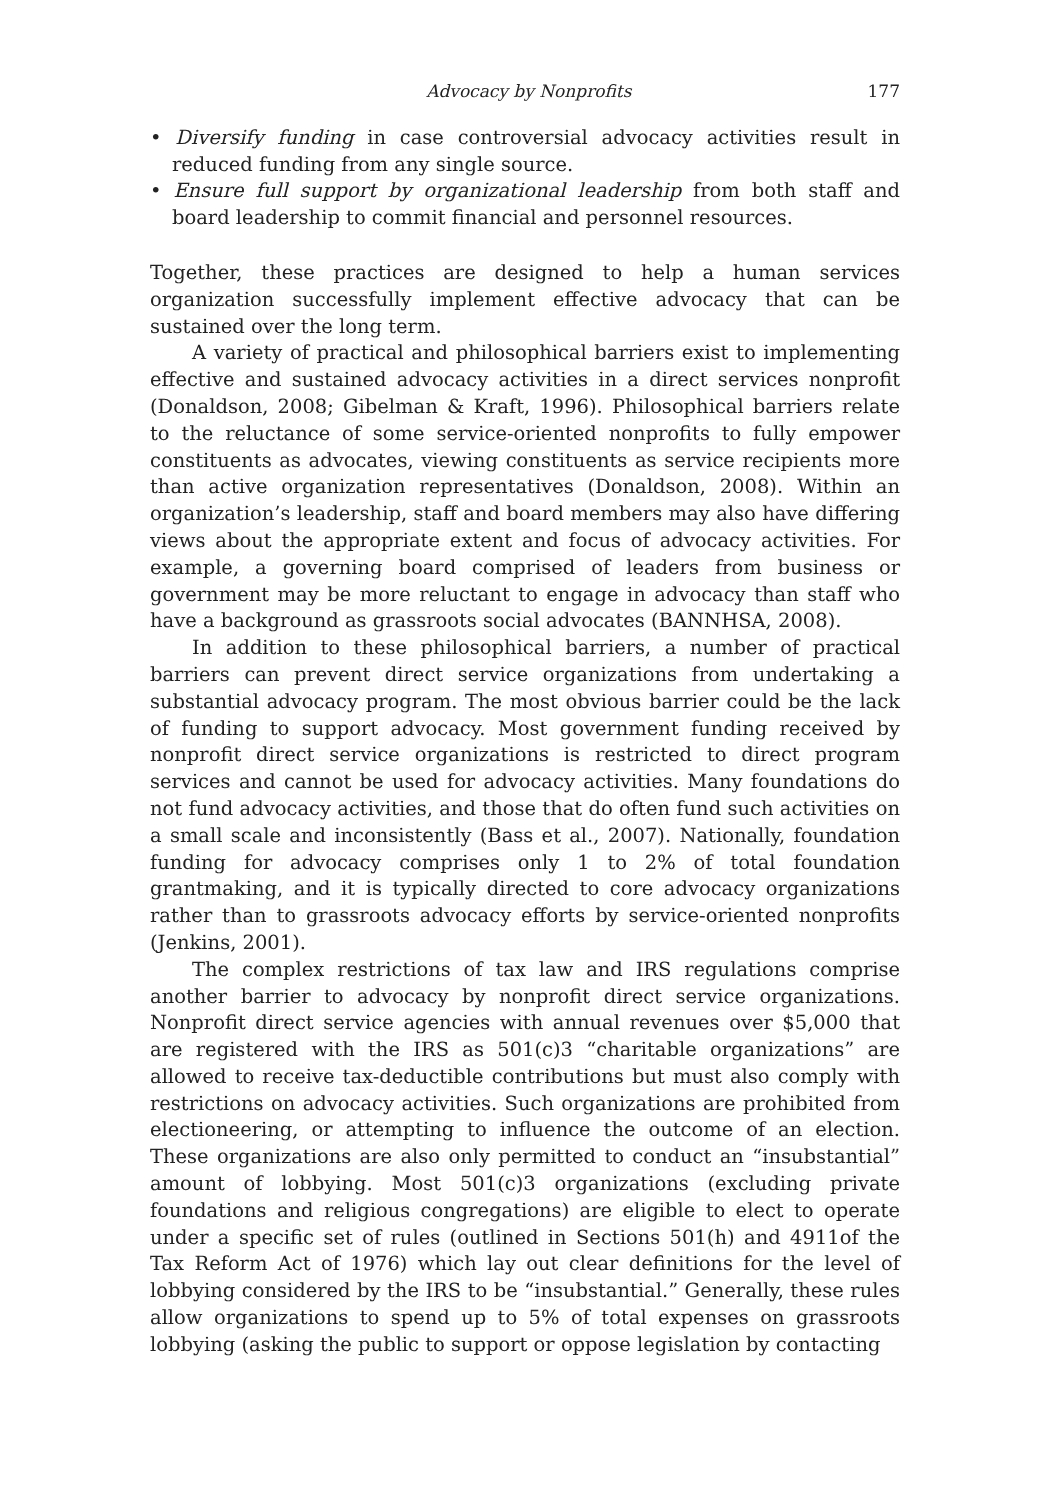Advocacy by Nonprofits 177
• Diversify funding in case controversial advocacy activities result in reduced funding from any single source.
• Ensure full support by organizational leadership from both staff and board leadership to commit financial and personnel resources.
Together, these practices are designed to help a human services organization successfully implement effective advocacy that can be sustained over the long term.
A variety of practical and philosophical barriers exist to implementing effective and sustained advocacy activities in a direct services nonprofit (Donaldson, 2008; Gibelman & Kraft, 1996). Philosophical barriers relate to the reluctance of some service-oriented nonprofits to fully empower constituents as advocates, viewing constituents as service recipients more than active organization representatives (Donaldson, 2008). Within an organization’s leadership, staff and board members may also have differing views about the appropriate extent and focus of advocacy activities. For example, a governing board comprised of leaders from business or government may be more reluctant to engage in advocacy than staff who have a background as grassroots social advocates (BANNHSA, 2008).
In addition to these philosophical barriers, a number of practical barriers can prevent direct service organizations from undertaking a substantial advocacy program. The most obvious barrier could be the lack of funding to support advocacy. Most government funding received by nonprofit direct service organizations is restricted to direct program services and cannot be used for advocacy activities. Many foundations do not fund advocacy activities, and those that do often fund such activities on a small scale and inconsistently (Bass et al., 2007). Nationally, foundation funding for advocacy comprises only 1 to 2% of total foundation grantmaking, and it is typically directed to core advocacy organizations rather than to grassroots advocacy efforts by service-oriented nonprofits (Jenkins, 2001).
The complex restrictions of tax law and IRS regulations comprise another barrier to advocacy by nonprofit direct service organizations. Nonprofit direct service agencies with annual revenues over $5,000 that are registered with the IRS as 501(c)3 “charitable organizations” are allowed to receive tax-deductible contributions but must also comply with restrictions on advocacy activities. Such organizations are prohibited from electioneering, or attempting to influence the outcome of an election. These organizations are also only permitted to conduct an “insubstantial” amount of lobbying. Most 501(c)3 organizations (excluding private foundations and religious congregations) are eligible to elect to operate under a specific set of rules (outlined in Sections 501(h) and 4911of the Tax Reform Act of 1976) which lay out clear definitions for the level of lobbying considered by the IRS to be “insubstantial.” Generally, these rules allow organizations to spend up to 5% of total expenses on grassroots lobbying (asking the public to support or oppose legislation by contacting